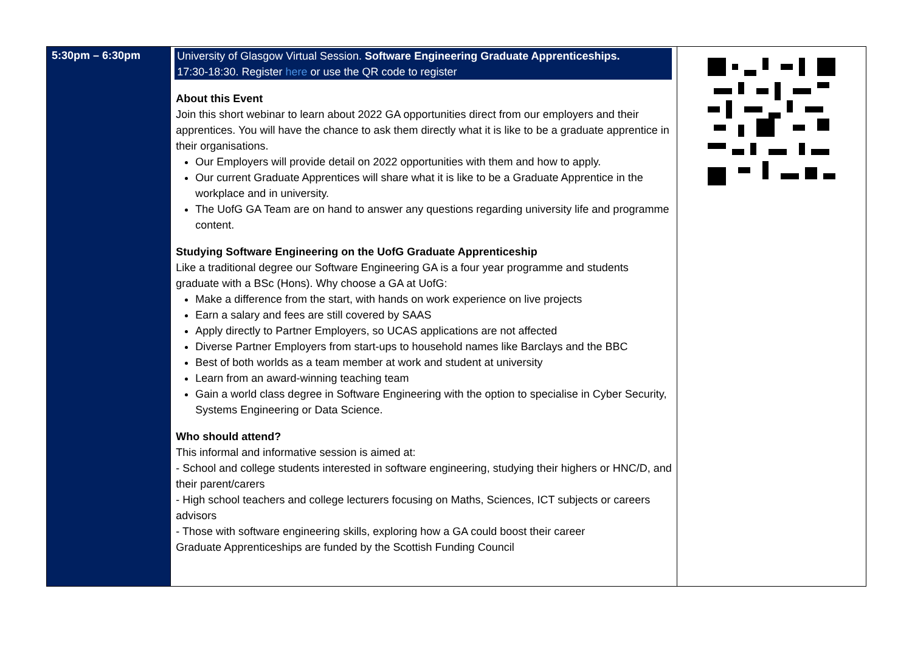| 5:30pm – 6:30pm | University of Glasgow Virtual Session. Software Engineering Graduate Apprenticeships. 17:30-18:30. Register here or use the QR code to register About this Event Join this short webinar to learn about 2022 GA opportunities direct from our employers and their apprentices. You will have the chance to ask them directly what it is like to be a graduate apprentice in their organisations. Our Employers will provide detail on 2022 opportunities with them and how to apply. Our current Graduate Apprentices will share what it is like to be a Graduate Apprentice in the workplace and in university. The UofG GA Team are on hand to answer any questions regarding university life and programme content. Studying Software Engineering on the UofG Graduate Apprenticeship Like a traditional degree our Software Engineering GA is a four year programme and students graduate with a BSc (Hons). Why choose a GA at UofG: Make a difference from the start, with hands on work experience on live projects Earn a salary and fees are still covered by SAAS Apply directly to Partner Employers, so UCAS applications are not affected Diverse Partner Employers from start-ups to household names like Barclays and the BBC Best of both worlds as a team member at work and student at university Learn from an award-winning teaching team Gain a world class degree in Software Engineering with the option to specialise in Cyber Security, Systems Engineering or Data Science. Who should attend? This informal and informative session is aimed at: - School and college students interested in software engineering, studying their highers or HNC/D, and their parent/carers - High school teachers and college lecturers focusing on Maths, Sciences, ICT subjects or careers advisors - Those with software engineering skills, exploring how a GA could boost their career Graduate Apprenticeships are funded by the Scottish Funding Council | |